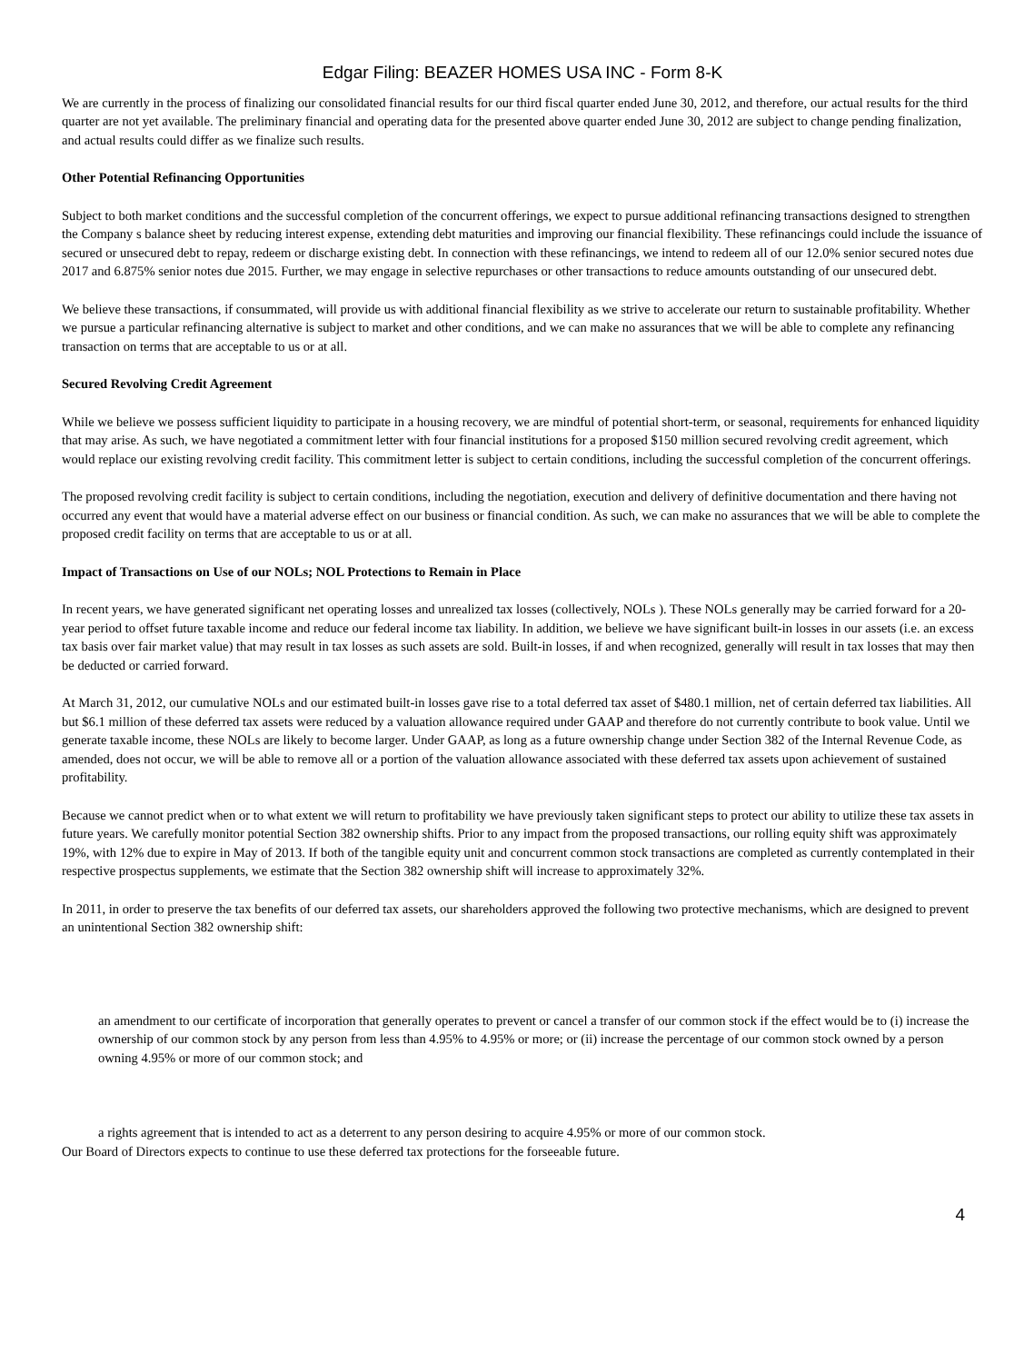Edgar Filing: BEAZER HOMES USA INC - Form 8-K
We are currently in the process of finalizing our consolidated financial results for our third fiscal quarter ended June 30, 2012, and therefore, our actual results for the third quarter are not yet available. The preliminary financial and operating data for the presented above quarter ended June 30, 2012 are subject to change pending finalization, and actual results could differ as we finalize such results.
Other Potential Refinancing Opportunities
Subject to both market conditions and the successful completion of the concurrent offerings, we expect to pursue additional refinancing transactions designed to strengthen the Company s balance sheet by reducing interest expense, extending debt maturities and improving our financial flexibility. These refinancings could include the issuance of secured or unsecured debt to repay, redeem or discharge existing debt. In connection with these refinancings, we intend to redeem all of our 12.0% senior secured notes due 2017 and 6.875% senior notes due 2015. Further, we may engage in selective repurchases or other transactions to reduce amounts outstanding of our unsecured debt.
We believe these transactions, if consummated, will provide us with additional financial flexibility as we strive to accelerate our return to sustainable profitability. Whether we pursue a particular refinancing alternative is subject to market and other conditions, and we can make no assurances that we will be able to complete any refinancing transaction on terms that are acceptable to us or at all.
Secured Revolving Credit Agreement
While we believe we possess sufficient liquidity to participate in a housing recovery, we are mindful of potential short-term, or seasonal, requirements for enhanced liquidity that may arise. As such, we have negotiated a commitment letter with four financial institutions for a proposed $150 million secured revolving credit agreement, which would replace our existing revolving credit facility. This commitment letter is subject to certain conditions, including the successful completion of the concurrent offerings.
The proposed revolving credit facility is subject to certain conditions, including the negotiation, execution and delivery of definitive documentation and there having not occurred any event that would have a material adverse effect on our business or financial condition. As such, we can make no assurances that we will be able to complete the proposed credit facility on terms that are acceptable to us or at all.
Impact of Transactions on Use of our NOLs; NOL Protections to Remain in Place
In recent years, we have generated significant net operating losses and unrealized tax losses (collectively, NOLs ). These NOLs generally may be carried forward for a 20-year period to offset future taxable income and reduce our federal income tax liability. In addition, we believe we have significant built-in losses in our assets (i.e. an excess tax basis over fair market value) that may result in tax losses as such assets are sold. Built-in losses, if and when recognized, generally will result in tax losses that may then be deducted or carried forward.
At March 31, 2012, our cumulative NOLs and our estimated built-in losses gave rise to a total deferred tax asset of $480.1 million, net of certain deferred tax liabilities. All but $6.1 million of these deferred tax assets were reduced by a valuation allowance required under GAAP and therefore do not currently contribute to book value. Until we generate taxable income, these NOLs are likely to become larger. Under GAAP, as long as a future ownership change under Section 382 of the Internal Revenue Code, as amended, does not occur, we will be able to remove all or a portion of the valuation allowance associated with these deferred tax assets upon achievement of sustained profitability.
Because we cannot predict when or to what extent we will return to profitability we have previously taken significant steps to protect our ability to utilize these tax assets in future years. We carefully monitor potential Section 382 ownership shifts. Prior to any impact from the proposed transactions, our rolling equity shift was approximately 19%, with 12% due to expire in May of 2013. If both of the tangible equity unit and concurrent common stock transactions are completed as currently contemplated in their respective prospectus supplements, we estimate that the Section 382 ownership shift will increase to approximately 32%.
In 2011, in order to preserve the tax benefits of our deferred tax assets, our shareholders approved the following two protective mechanisms, which are designed to prevent an unintentional Section 382 ownership shift:
an amendment to our certificate of incorporation that generally operates to prevent or cancel a transfer of our common stock if the effect would be to (i) increase the ownership of our common stock by any person from less than 4.95% to 4.95% or more; or (ii) increase the percentage of our common stock owned by a person owning 4.95% or more of our common stock; and
a rights agreement that is intended to act as a deterrent to any person desiring to acquire 4.95% or more of our common stock.
Our Board of Directors expects to continue to use these deferred tax protections for the forseeable future.
4